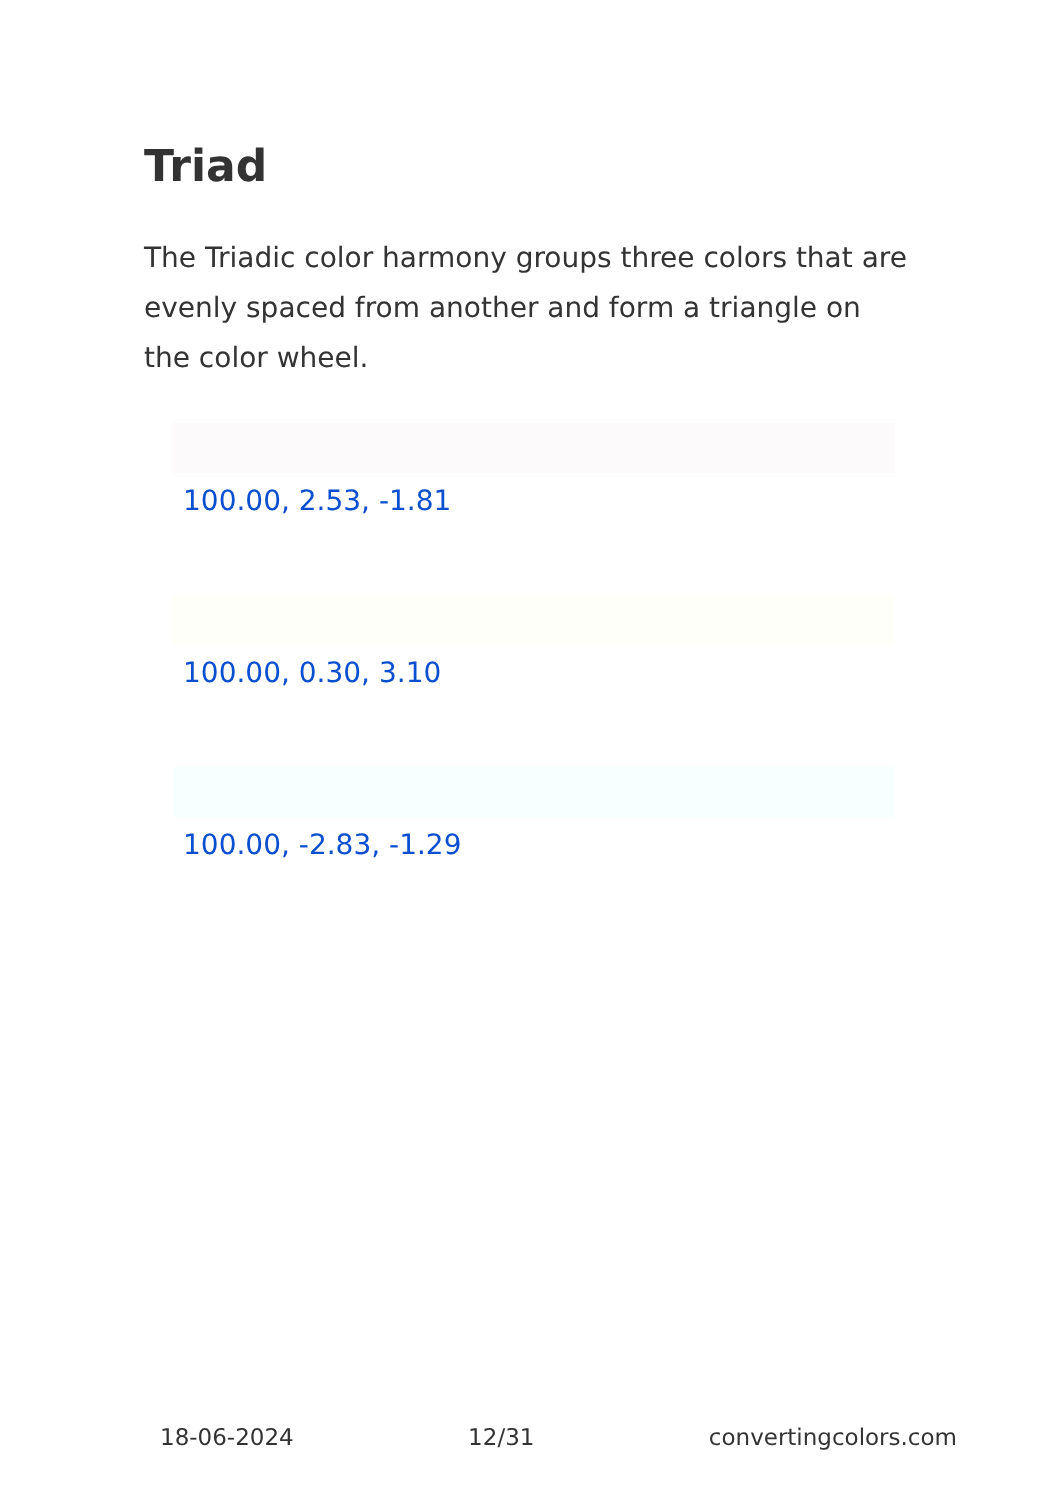Triad
The Triadic color harmony groups three colors that are evenly spaced from another and form a triangle on the color wheel.
100.00, 2.53, -1.81
100.00, 0.30, 3.10
100.00, -2.83, -1.29
18-06-2024 12/31 convertingcolors.com